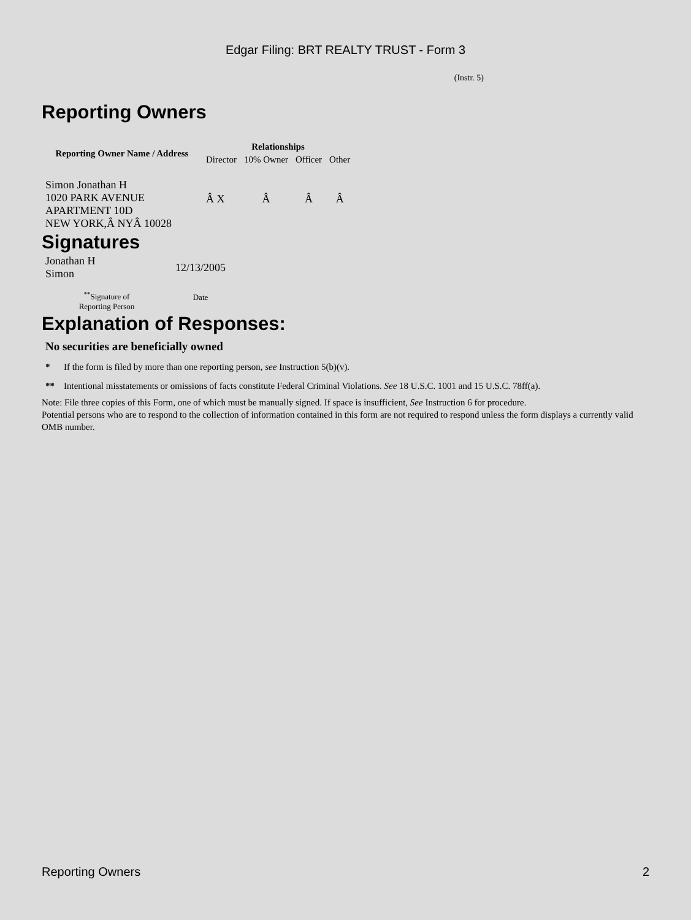Edgar Filing: BRT REALTY TRUST - Form 3
(Instr. 5)
Reporting Owners
| Reporting Owner Name / Address | Relationships | | | |
| --- | --- | --- | --- | --- |
| | Director | 10% Owner | Officer | Other |
| Simon Jonathan H 1020 PARK AVENUE APARTMENT 10D NEW YORK,Â NYÂ 10028 | Â X | Â | Â | Â |
Signatures
| Jonathan H Simon | 12/13/2005 |
| <sup>**</sup> Signature of Reporting Person | Date |
Explanation of Responses:
No securities are beneficially owned
* If the form is filed by more than one reporting person, see Instruction 5(b)(v).
** Intentional misstatements or omissions of facts constitute Federal Criminal Violations. See 18 U.S.C. 1001 and 15 U.S.C. 78ff(a).
Note: File three copies of this Form, one of which must be manually signed. If space is insufficient, See Instruction 6 for procedure.
Potential persons who are to respond to the collection of information contained in this form are not required to respond unless the form displays a currently valid OMB number.
Reporting Owners 2